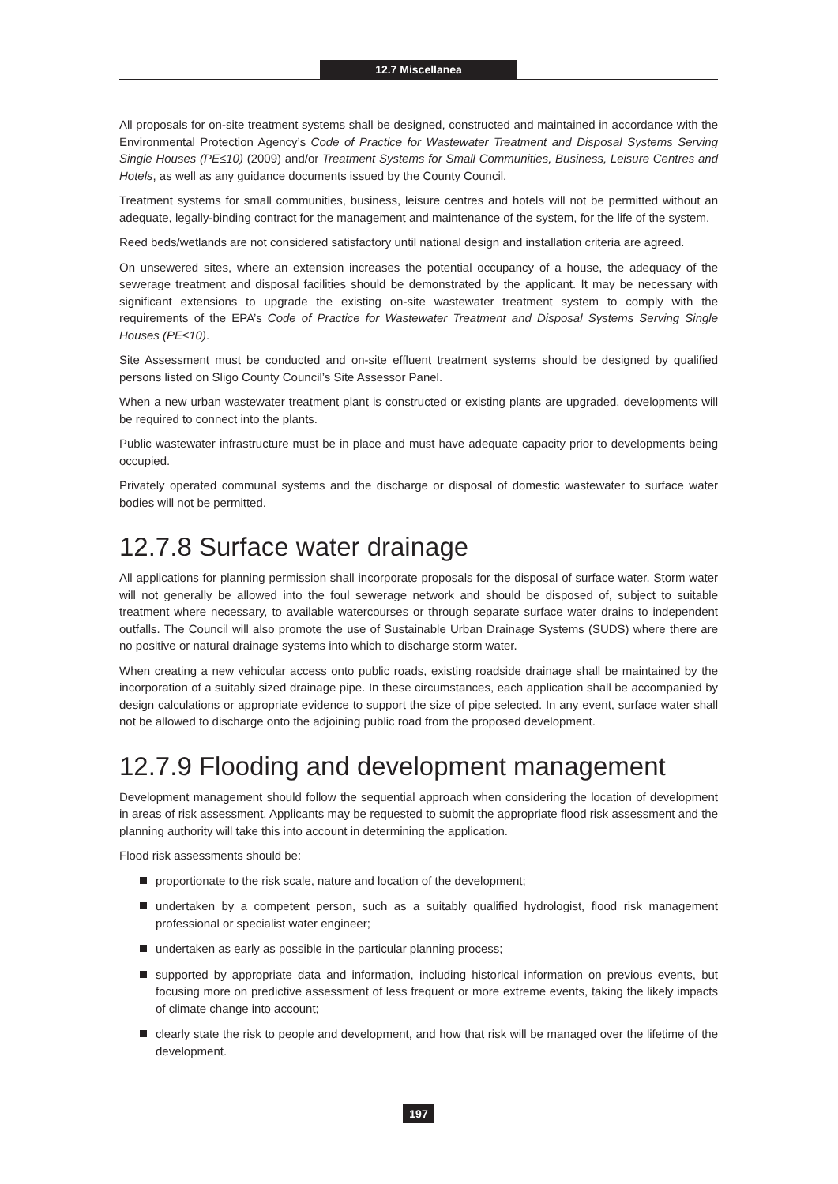12.7 Miscellanea
All proposals for on-site treatment systems shall be designed, constructed and maintained in accordance with the Environmental Protection Agency’s Code of Practice for Wastewater Treatment and Disposal Systems Serving Single Houses (PE≤10) (2009) and/or Treatment Systems for Small Communities, Business, Leisure Centres and Hotels, as well as any guidance documents issued by the County Council.
Treatment systems for small communities, business, leisure centres and hotels will not be permitted without an adequate, legally-binding contract for the management and maintenance of the system, for the life of the system.
Reed beds/wetlands are not considered satisfactory until national design and installation criteria are agreed.
On unsewered sites, where an extension increases the potential occupancy of a house, the adequacy of the sewerage treatment and disposal facilities should be demonstrated by the applicant. It may be necessary with significant extensions to upgrade the existing on-site wastewater treatment system to comply with the requirements of the EPA’s Code of Practice for Wastewater Treatment and Disposal Systems Serving Single Houses (PE≤10).
Site Assessment must be conducted and on-site effluent treatment systems should be designed by qualified persons listed on Sligo County Council’s Site Assessor Panel.
When a new urban wastewater treatment plant is constructed or existing plants are upgraded, developments will be required to connect into the plants.
Public wastewater infrastructure must be in place and must have adequate capacity prior to developments being occupied.
Privately operated communal systems and the discharge or disposal of domestic wastewater to surface water bodies will not be permitted.
12.7.8 Surface water drainage
All applications for planning permission shall incorporate proposals for the disposal of surface water. Storm water will not generally be allowed into the foul sewerage network and should be disposed of, subject to suitable treatment where necessary, to available watercourses or through separate surface water drains to independent outfalls. The Council will also promote the use of Sustainable Urban Drainage Systems (SUDS) where there are no positive or natural drainage systems into which to discharge storm water.
When creating a new vehicular access onto public roads, existing roadside drainage shall be maintained by the incorporation of a suitably sized drainage pipe. In these circumstances, each application shall be accompanied by design calculations or appropriate evidence to support the size of pipe selected. In any event, surface water shall not be allowed to discharge onto the adjoining public road from the proposed development.
12.7.9 Flooding and development management
Development management should follow the sequential approach when considering the location of development in areas of risk assessment. Applicants may be requested to submit the appropriate flood risk assessment and the planning authority will take this into account in determining the application.
Flood risk assessments should be:
proportionate to the risk scale, nature and location of the development;
undertaken by a competent person, such as a suitably qualified hydrologist, flood risk management professional or specialist water engineer;
undertaken as early as possible in the particular planning process;
supported by appropriate data and information, including historical information on previous events, but focusing more on predictive assessment of less frequent or more extreme events, taking the likely impacts of climate change into account;
clearly state the risk to people and development, and how that risk will be managed over the lifetime of the development.
197